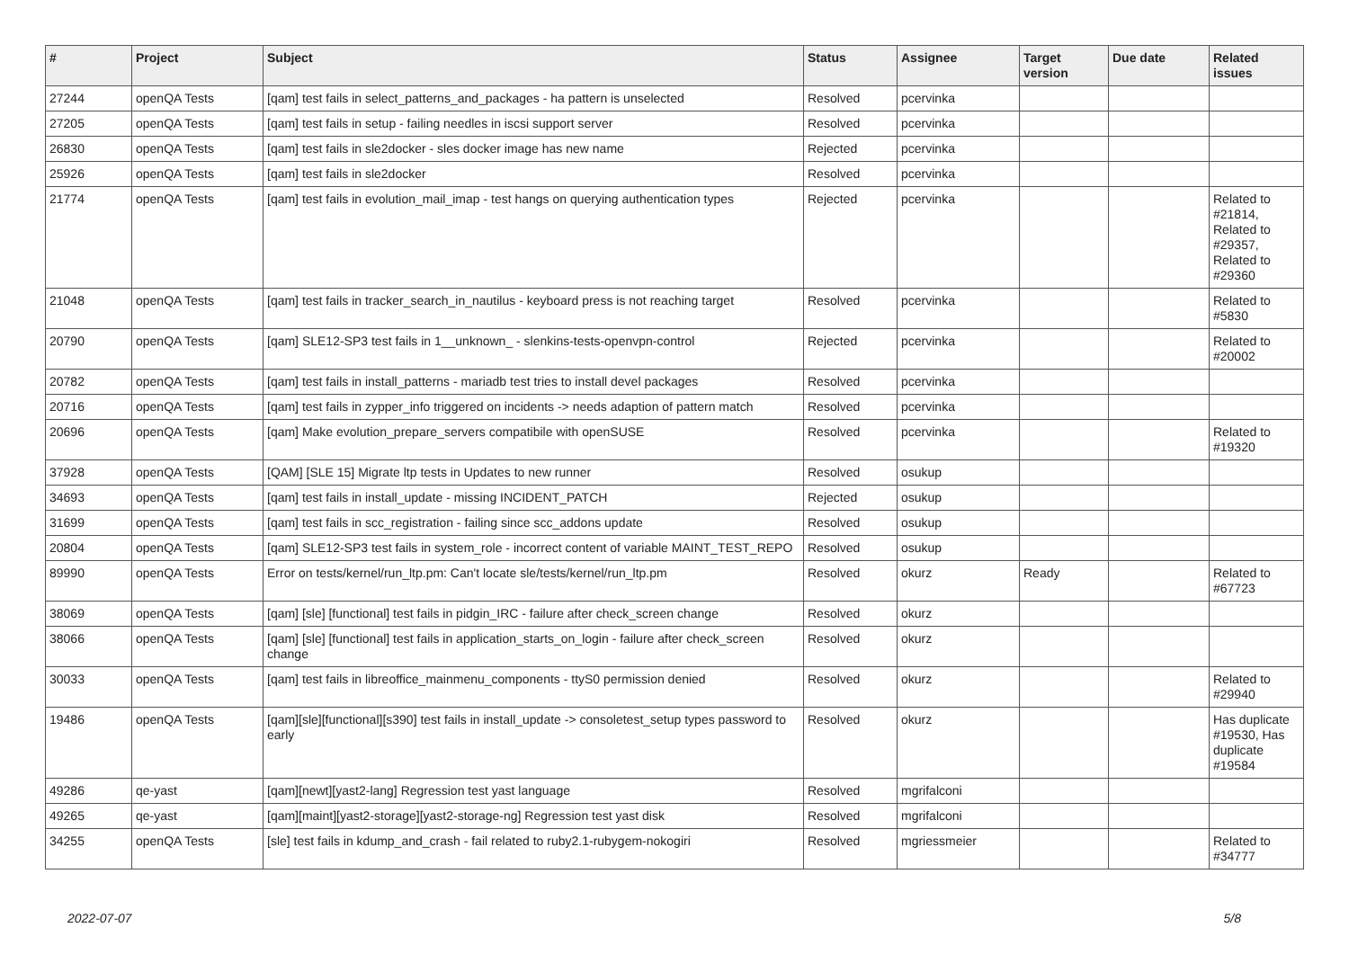| # | Project | Subject | Status | Assignee | Target version | Due date | Related issues |
| --- | --- | --- | --- | --- | --- | --- | --- |
| 27244 | openQA Tests | [qam] test fails in select_patterns_and_packages - ha pattern is unselected | Resolved | pcervinka | | | |
| 27205 | openQA Tests | [qam] test fails in setup - failing needles in iscsi support server | Resolved | pcervinka | | | |
| 26830 | openQA Tests | [qam] test fails in sle2docker - sles docker image has new name | Rejected | pcervinka | | | |
| 25926 | openQA Tests | [qam] test fails in sle2docker | Resolved | pcervinka | | | |
| 21774 | openQA Tests | [qam] test fails in evolution_mail_imap - test hangs on querying authentication types | Rejected | pcervinka | | | Related to #21814, Related to #29357, Related to #29360 |
| 21048 | openQA Tests | [qam] test fails in tracker_search_in_nautilus - keyboard press is not reaching target | Resolved | pcervinka | | | Related to #5830 |
| 20790 | openQA Tests | [qam] SLE12-SP3 test fails in 1__unknown_ - slenkins-tests-openvpn-control | Rejected | pcervinka | | | Related to #20002 |
| 20782 | openQA Tests | [qam] test fails in install_patterns - mariadb test tries to install devel packages | Resolved | pcervinka | | | |
| 20716 | openQA Tests | [qam] test fails in zypper_info triggered on incidents -> needs adaption of pattern match | Resolved | pcervinka | | | |
| 20696 | openQA Tests | [qam] Make evolution_prepare_servers compatibile with openSUSE | Resolved | pcervinka | | | Related to #19320 |
| 37928 | openQA Tests | [QAM] [SLE 15] Migrate ltp tests in Updates to new runner | Resolved | osukup | | | |
| 34693 | openQA Tests | [qam] test fails in install_update - missing INCIDENT_PATCH | Rejected | osukup | | | |
| 31699 | openQA Tests | [qam] test fails in scc_registration - failing since scc_addons update | Resolved | osukup | | | |
| 20804 | openQA Tests | [qam] SLE12-SP3 test fails in system_role - incorrect content of variable MAINT_TEST_REPO | Resolved | osukup | | | |
| 89990 | openQA Tests | Error on tests/kernel/run_ltp.pm: Can't locate sle/tests/kernel/run_ltp.pm | Resolved | okurz | Ready | | Related to #67723 |
| 38069 | openQA Tests | [qam] [sle] [functional] test fails in pidgin_IRC - failure after check_screen change | Resolved | okurz | | | |
| 38066 | openQA Tests | [qam] [sle] [functional] test fails in application_starts_on_login - failure after check_screen change | Resolved | okurz | | | |
| 30033 | openQA Tests | [qam] test fails in libreoffice_mainmenu_components - ttyS0 permission denied | Resolved | okurz | | | Related to #29940 |
| 19486 | openQA Tests | [qam][sle][functional][s390] test fails in install_update -> consoletest_setup types password to early | Resolved | okurz | | | Has duplicate #19530, Has duplicate #19584 |
| 49286 | qe-yast | [qam][newt][yast2-lang] Regression test yast language | Resolved | mgrifalconi | | | |
| 49265 | qe-yast | [qam][maint][yast2-storage][yast2-storage-ng] Regression test yast disk | Resolved | mgrifalconi | | | |
| 34255 | openQA Tests | [sle] test fails in kdump_and_crash - fail related to ruby2.1-rubygem-nokogiri | Resolved | mgriessmeier | | | Related to #34777 |
2022-07-07 5/8